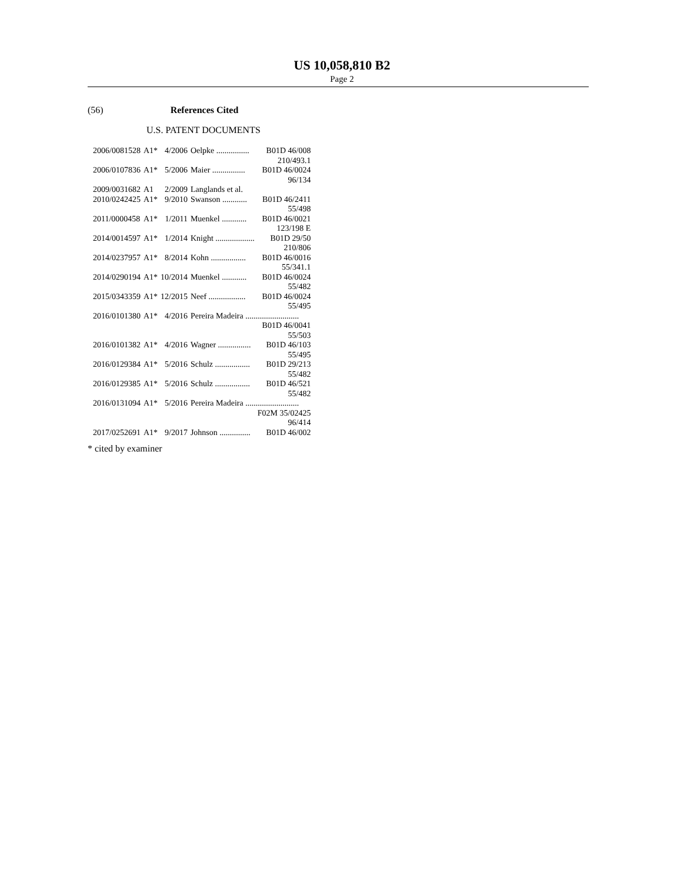US 10,058,810 B2
Page 2
(56) References Cited
U.S. PATENT DOCUMENTS
| 2006/0081528 | A1* | 4/2006 | Oelpke ................ | B01D 46/008 |
| | | | | 210/493.1 |
| 2006/0107836 | A1* | 5/2006 | Maier ................ | B01D 46/0024 |
| | | | | 96/134 |
| 2009/0031682 | A1 | 2/2009 | Langlands et al. | |
| 2010/0242425 | A1* | 9/2010 | Swanson ............ | B01D 46/2411 |
| | | | | 55/498 |
| 2011/0000458 | A1* | 1/2011 | Muenkel ............ | B01D 46/0021 |
| | | | | 123/198 E |
| 2014/0014597 | A1* | 1/2014 | Knight ................... | B01D 29/50 |
| | | | | 210/806 |
| 2014/0237957 | A1* | 8/2014 | Kohn ................. | B01D 46/0016 |
| | | | | 55/341.1 |
| 2014/0290194 | A1* | 10/2014 | Muenkel ............ | B01D 46/0024 |
| | | | | 55/482 |
| 2015/0343359 | A1* | 12/2015 | Neef .................. | B01D 46/0024 |
| | | | | 55/495 |
| 2016/0101380 | A1* | 4/2016 | Pereira Madeira .......................... | |
| | | | | B01D 46/0041 |
| | | | | 55/503 |
| 2016/0101382 | A1* | 4/2016 | Wagner ................ | B01D 46/103 |
| | | | | 55/495 |
| 2016/0129384 | A1* | 5/2016 | Schulz ................. | B01D 29/213 |
| | | | | 55/482 |
| 2016/0129385 | A1* | 5/2016 | Schulz ................. | B01D 46/521 |
| | | | | 55/482 |
| 2016/0131094 | A1* | 5/2016 | Pereira Madeira .......................... | |
| | | | | F02M 35/02425 |
| | | | | 96/414 |
| 2017/0252691 | A1* | 9/2017 | Johnson ............... | B01D 46/002 |
* cited by examiner